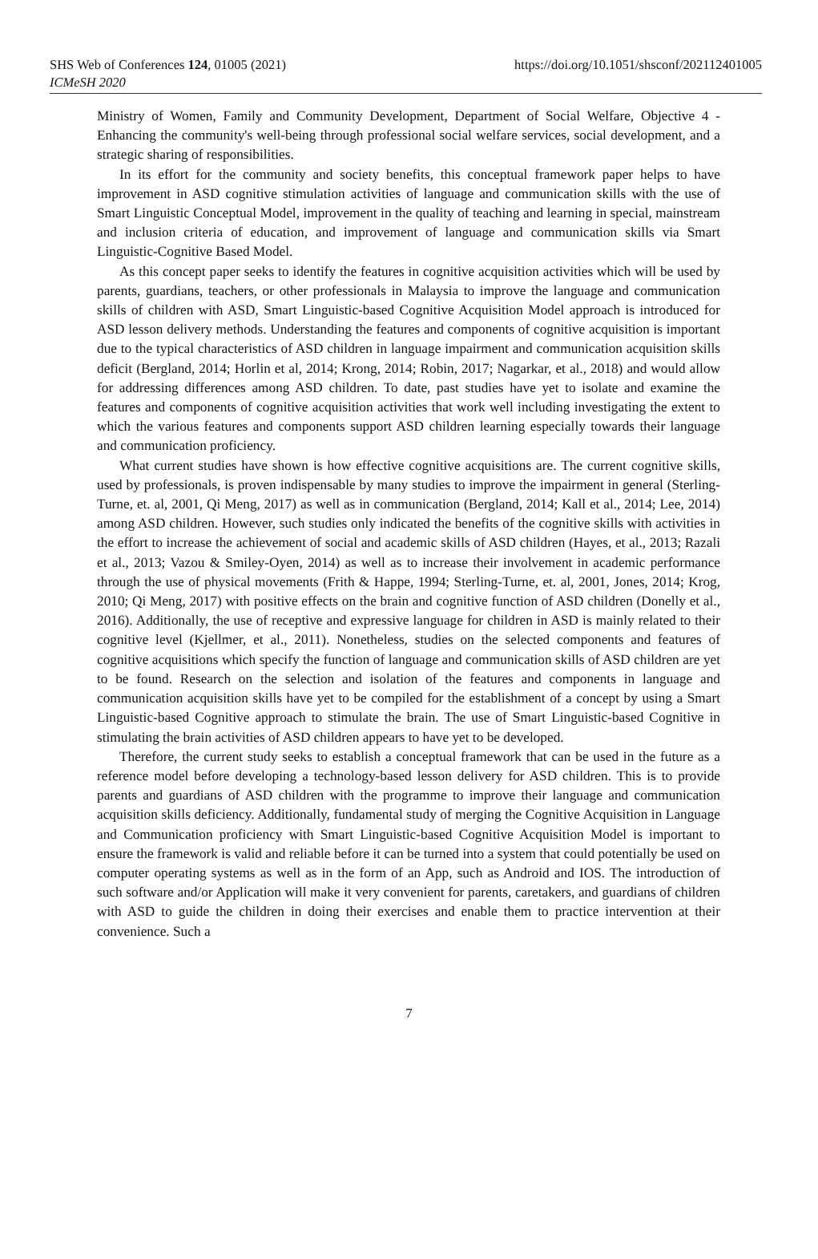SHS Web of Conferences 124, 01005 (2021)
ICMeSH 2020
https://doi.org/10.1051/shsconf/202112401005
Ministry of Women, Family and Community Development, Department of Social Welfare, Objective 4 - Enhancing the community's well-being through professional social welfare services, social development, and a strategic sharing of responsibilities.
In its effort for the community and society benefits, this conceptual framework paper helps to have improvement in ASD cognitive stimulation activities of language and communication skills with the use of Smart Linguistic Conceptual Model, improvement in the quality of teaching and learning in special, mainstream and inclusion criteria of education, and improvement of language and communication skills via Smart Linguistic-Cognitive Based Model.
As this concept paper seeks to identify the features in cognitive acquisition activities which will be used by parents, guardians, teachers, or other professionals in Malaysia to improve the language and communication skills of children with ASD, Smart Linguistic-based Cognitive Acquisition Model approach is introduced for ASD lesson delivery methods. Understanding the features and components of cognitive acquisition is important due to the typical characteristics of ASD children in language impairment and communication acquisition skills deficit (Bergland, 2014; Horlin et al, 2014; Krong, 2014; Robin, 2017; Nagarkar, et al., 2018) and would allow for addressing differences among ASD children. To date, past studies have yet to isolate and examine the features and components of cognitive acquisition activities that work well including investigating the extent to which the various features and components support ASD children learning especially towards their language and communication proficiency.
What current studies have shown is how effective cognitive acquisitions are. The current cognitive skills, used by professionals, is proven indispensable by many studies to improve the impairment in general (Sterling-Turne, et. al, 2001, Qi Meng, 2017) as well as in communication (Bergland, 2014; Kall et al., 2014; Lee, 2014) among ASD children. However, such studies only indicated the benefits of the cognitive skills with activities in the effort to increase the achievement of social and academic skills of ASD children (Hayes, et al., 2013; Razali et al., 2013; Vazou & Smiley-Oyen, 2014) as well as to increase their involvement in academic performance through the use of physical movements (Frith & Happe, 1994; Sterling-Turne, et. al, 2001, Jones, 2014; Krog, 2010; Qi Meng, 2017) with positive effects on the brain and cognitive function of ASD children (Donelly et al., 2016). Additionally, the use of receptive and expressive language for children in ASD is mainly related to their cognitive level (Kjellmer, et al., 2011). Nonetheless, studies on the selected components and features of cognitive acquisitions which specify the function of language and communication skills of ASD children are yet to be found. Research on the selection and isolation of the features and components in language and communication acquisition skills have yet to be compiled for the establishment of a concept by using a Smart Linguistic-based Cognitive approach to stimulate the brain. The use of Smart Linguistic-based Cognitive in stimulating the brain activities of ASD children appears to have yet to be developed.
Therefore, the current study seeks to establish a conceptual framework that can be used in the future as a reference model before developing a technology-based lesson delivery for ASD children. This is to provide parents and guardians of ASD children with the programme to improve their language and communication acquisition skills deficiency. Additionally, fundamental study of merging the Cognitive Acquisition in Language and Communication proficiency with Smart Linguistic-based Cognitive Acquisition Model is important to ensure the framework is valid and reliable before it can be turned into a system that could potentially be used on computer operating systems as well as in the form of an App, such as Android and IOS. The introduction of such software and/or Application will make it very convenient for parents, caretakers, and guardians of children with ASD to guide the children in doing their exercises and enable them to practice intervention at their convenience. Such a
7